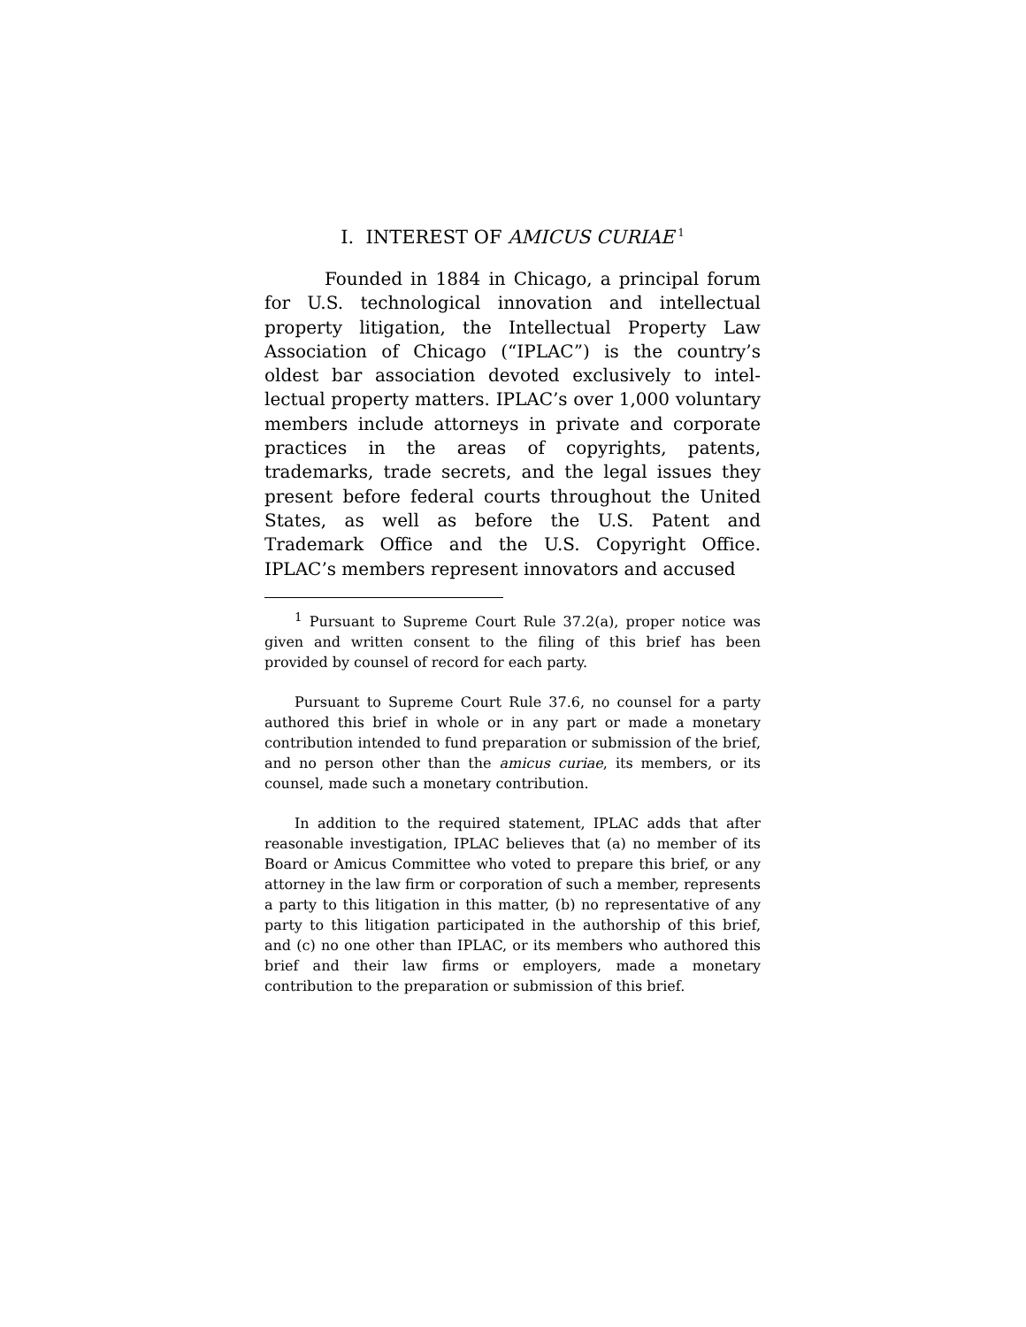I. INTEREST OF AMICUS CURIAE<sup>1</sup>
Founded in 1884 in Chicago, a principal forum for U.S. technological innovation and intellectual property litigation, the Intellectual Property Law Association of Chicago (“IPLAC”) is the country’s oldest bar association devoted exclusively to intel­lectual property matters. IPLAC’s over 1,000 volun­tary members include attorneys in private and corporate practices in the areas of copyrights, patents, trademarks, trade secrets, and the legal issues they present before federal courts throughout the United States, as well as before the U.S. Patent and Trademark Office and the U.S. Copyright Office. IPLAC’s members represent innovators and accused
<sup>1</sup> Pursuant to Supreme Court Rule 37.2(a), proper notice was given and written consent to the filing of this brief has been provided by counsel of record for each party.
Pursuant to Supreme Court Rule 37.6, no counsel for a party authored this brief in whole or in any part or made a monetary contribution intended to fund preparation or submission of the brief, and no person other than the amicus curiae, its members, or its counsel, made such a monetary contribution.
In addition to the required statement, IPLAC adds that after reasonable investigation, IPLAC believes that (a) no member of its Board or Amicus Committee who voted to prepare this brief, or any attorney in the law firm or corporation of such a member, represents a party to this litigation in this matter, (b) no representative of any party to this litigation participated in the authorship of this brief, and (c) no one other than IPLAC, or its members who authored this brief and their law firms or employers, made a monetary contribution to the preparation or submission of this brief.